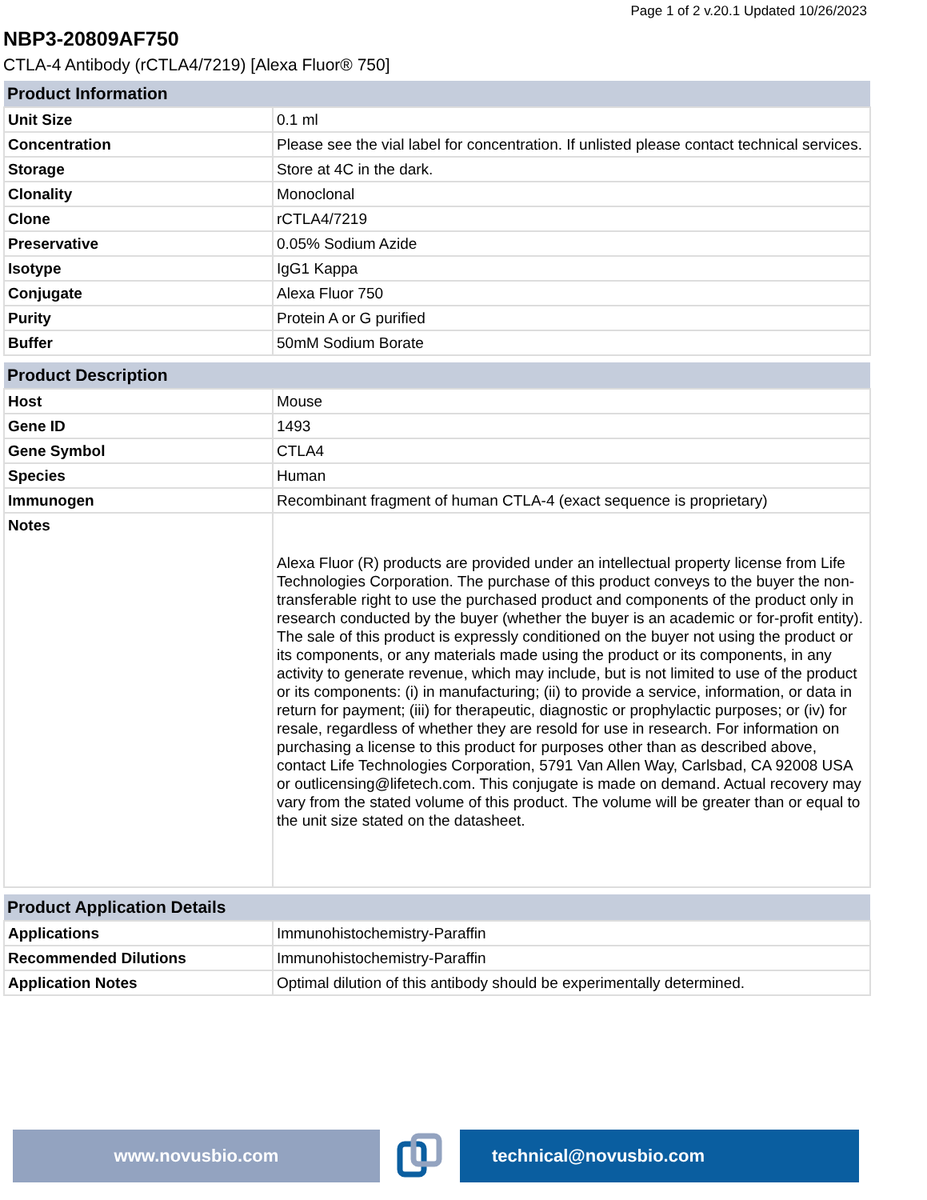Page 1 of 2 v.20.1 Updated 10/26/2023
NBP3-20809AF750
CTLA-4 Antibody (rCTLA4/7219) [Alexa Fluor® 750]
| Product Information | |
| --- | --- |
| Unit Size | 0.1 ml |
| Concentration | Please see the vial label for concentration. If unlisted please contact technical services. |
| Storage | Store at 4C in the dark. |
| Clonality | Monoclonal |
| Clone | rCTLA4/7219 |
| Preservative | 0.05% Sodium Azide |
| Isotype | IgG1 Kappa |
| Conjugate | Alexa Fluor 750 |
| Purity | Protein A or G purified |
| Buffer | 50mM Sodium Borate |
| Product Description | |
| --- | --- |
| Host | Mouse |
| Gene ID | 1493 |
| Gene Symbol | CTLA4 |
| Species | Human |
| Immunogen | Recombinant fragment of human CTLA-4 (exact sequence is proprietary) |
| Notes | Alexa Fluor (R) products are provided under an intellectual property license from Life Technologies Corporation. The purchase of this product conveys to the buyer the non-transferable right to use the purchased product and components of the product only in research conducted by the buyer (whether the buyer is an academic or for-profit entity). The sale of this product is expressly conditioned on the buyer not using the product or its components, or any materials made using the product or its components, in any activity to generate revenue, which may include, but is not limited to use of the product or its components: (i) in manufacturing; (ii) to provide a service, information, or data in return for payment; (iii) for therapeutic, diagnostic or prophylactic purposes; or (iv) for resale, regardless of whether they are resold for use in research. For information on purchasing a license to this product for purposes other than as described above, contact Life Technologies Corporation, 5791 Van Allen Way, Carlsbad, CA 92008 USA or outlicensing@lifetech.com. This conjugate is made on demand. Actual recovery may vary from the stated volume of this product. The volume will be greater than or equal to the unit size stated on the datasheet. |
| Product Application Details | |
| --- | --- |
| Applications | Immunohistochemistry-Paraffin |
| Recommended Dilutions | Immunohistochemistry-Paraffin |
| Application Notes | Optimal dilution of this antibody should be experimentally determined. |
www.novusbio.com technical@novusbio.com